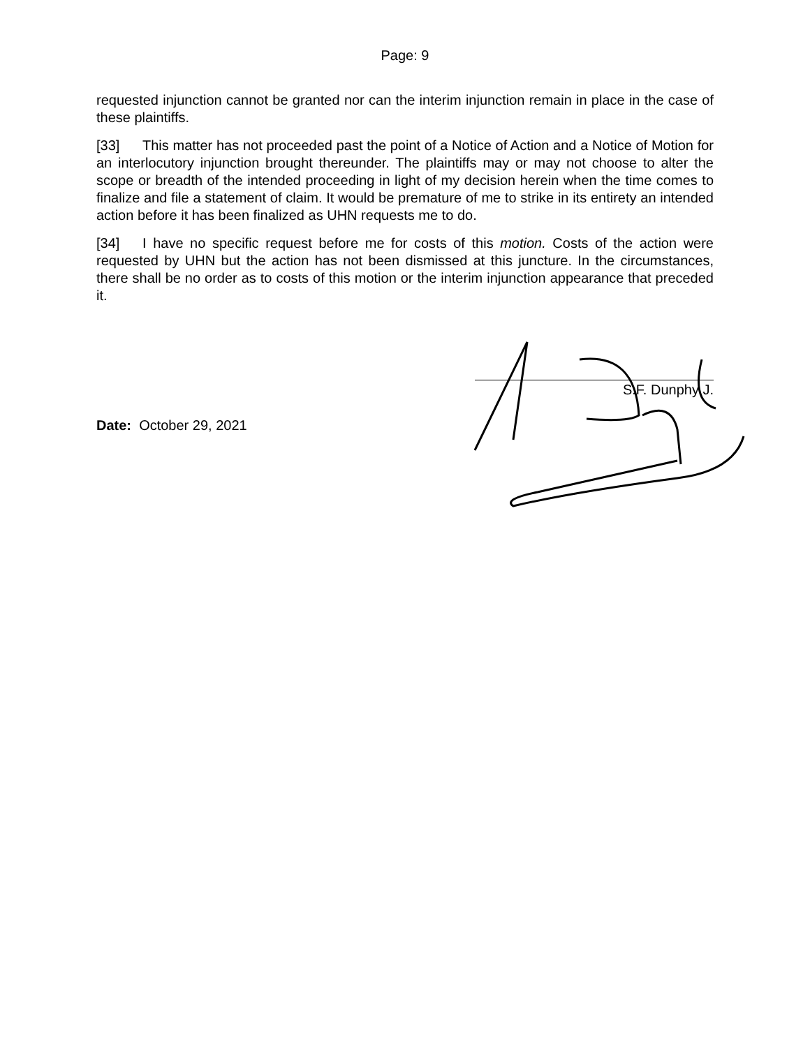Page: 9
requested injunction cannot be granted nor can the interim injunction remain in place in the case of these plaintiffs.
[33] This matter has not proceeded past the point of a Notice of Action and a Notice of Motion for an interlocutory injunction brought thereunder. The plaintiffs may or may not choose to alter the scope or breadth of the intended proceeding in light of my decision herein when the time comes to finalize and file a statement of claim. It would be premature of me to strike in its entirety an intended action before it has been finalized as UHN requests me to do.
[34] I have no specific request before me for costs of this motion. Costs of the action were requested by UHN but the action has not been dismissed at this juncture. In the circumstances, there shall be no order as to costs of this motion or the interim injunction appearance that preceded it.
S.F. Dunphy J.
Date: October 29, 2021